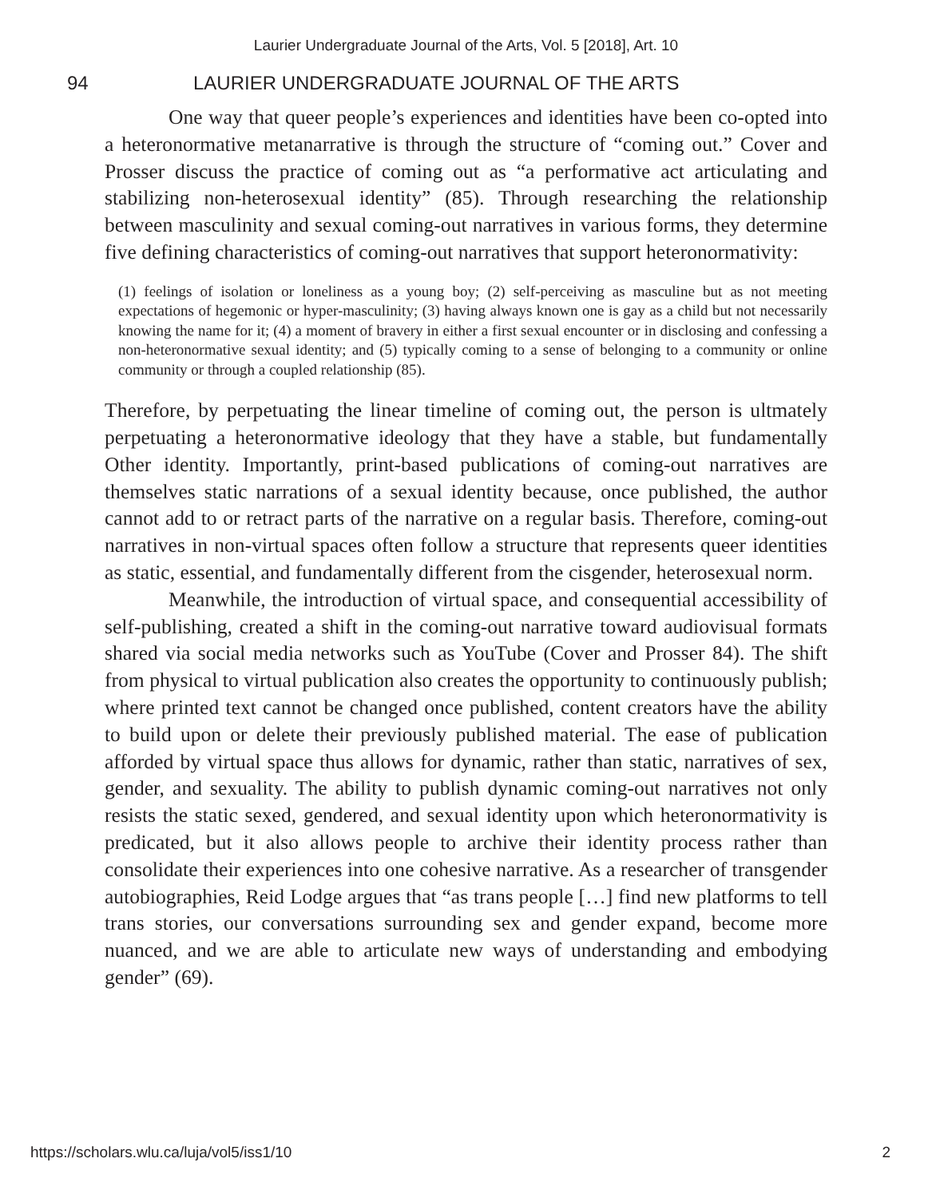Laurier Undergraduate Journal of the Arts, Vol. 5 [2018], Art. 10
94 LAURIER UNDERGRADUATE JOURNAL OF THE ARTS
One way that queer people’s experiences and identities have been co-opted into a heteronormative metanarrative is through the structure of “coming out.” Cover and Prosser discuss the practice of coming out as “a performative act articulating and stabilizing non-heterosexual identity” (85). Through researching the relationship between masculinity and sexual coming-out narratives in various forms, they determine five defining characteristics of coming-out narratives that support heteronormativity:
(1) feelings of isolation or loneliness as a young boy; (2) self-perceiving as masculine but as not meeting expectations of hegemonic or hyper-masculinity; (3) having always known one is gay as a child but not necessarily knowing the name for it; (4) a moment of bravery in either a first sexual encounter or in disclosing and confessing a non-heteronormative sexual identity; and (5) typically coming to a sense of belonging to a community or online community or through a coupled relationship (85).
Therefore, by perpetuating the linear timeline of coming out, the person is ultmately perpetuating a heteronormative ideology that they have a stable, but fundamentally Other identity. Importantly, print-based publications of coming-out narratives are themselves static narrations of a sexual identity because, once published, the author cannot add to or retract parts of the narrative on a regular basis. Therefore, coming-out narratives in non-virtual spaces often follow a structure that represents queer identities as static, essential, and fundamentally different from the cisgender, heterosexual norm.
Meanwhile, the introduction of virtual space, and consequential accessibility of self-publishing, created a shift in the coming-out narrative toward audiovisual formats shared via social media networks such as YouTube (Cover and Prosser 84). The shift from physical to virtual publication also creates the opportunity to continuously publish; where printed text cannot be changed once published, content creators have the ability to build upon or delete their previously published material. The ease of publication afforded by virtual space thus allows for dynamic, rather than static, narratives of sex, gender, and sexuality. The ability to publish dynamic coming-out narratives not only resists the static sexed, gendered, and sexual identity upon which heteronormativity is predicated, but it also allows people to archive their identity process rather than consolidate their experiences into one cohesive narrative. As a researcher of transgender autobiographies, Reid Lodge argues that “as trans people […] find new platforms to tell trans stories, our conversations surrounding sex and gender expand, become more nuanced, and we are able to articulate new ways of understanding and embodying gender” (69).
https://scholars.wlu.ca/luja/vol5/iss1/10 2